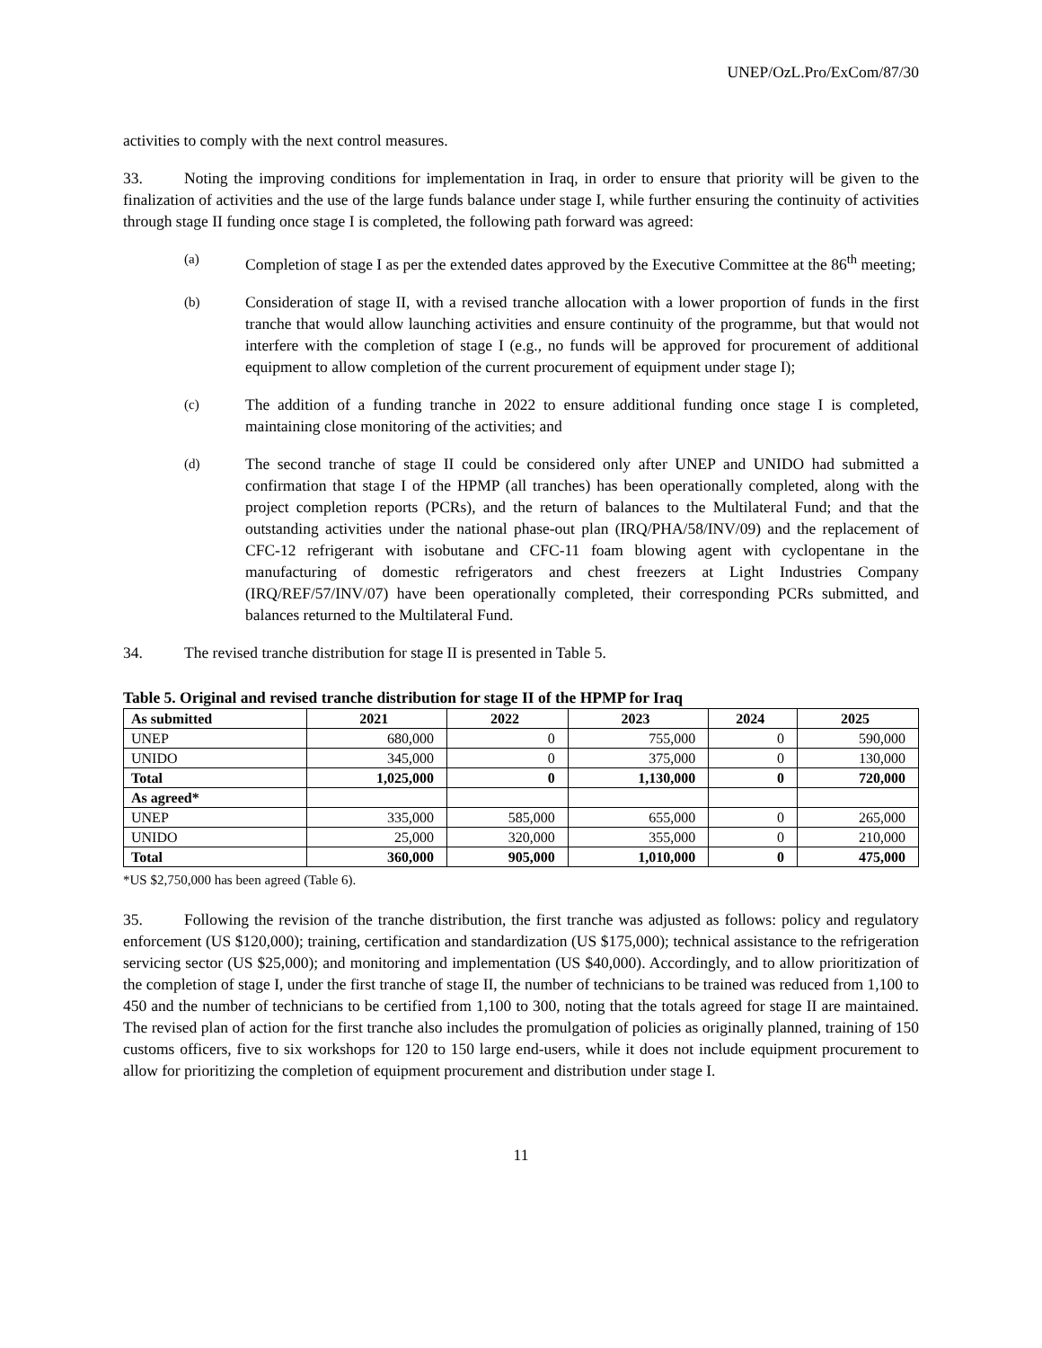UNEP/OzL.Pro/ExCom/87/30
activities to comply with the next control measures.
33. Noting the improving conditions for implementation in Iraq, in order to ensure that priority will be given to the finalization of activities and the use of the large funds balance under stage I, while further ensuring the continuity of activities through stage II funding once stage I is completed, the following path forward was agreed:
(a) Completion of stage I as per the extended dates approved by the Executive Committee at the 86<sup>th</sup> meeting;
(b) Consideration of stage II, with a revised tranche allocation with a lower proportion of funds in the first tranche that would allow launching activities and ensure continuity of the programme, but that would not interfere with the completion of stage I (e.g., no funds will be approved for procurement of additional equipment to allow completion of the current procurement of equipment under stage I);
(c) The addition of a funding tranche in 2022 to ensure additional funding once stage I is completed, maintaining close monitoring of the activities; and
(d) The second tranche of stage II could be considered only after UNEP and UNIDO had submitted a confirmation that stage I of the HPMP (all tranches) has been operationally completed, along with the project completion reports (PCRs), and the return of balances to the Multilateral Fund; and that the outstanding activities under the national phase-out plan (IRQ/PHA/58/INV/09) and the replacement of CFC-12 refrigerant with isobutane and CFC-11 foam blowing agent with cyclopentane in the manufacturing of domestic refrigerators and chest freezers at Light Industries Company (IRQ/REF/57/INV/07) have been operationally completed, their corresponding PCRs submitted, and balances returned to the Multilateral Fund.
34. The revised tranche distribution for stage II is presented in Table 5.
Table 5. Original and revised tranche distribution for stage II of the HPMP for Iraq
| As submitted | 2021 | 2022 | 2023 | 2024 | 2025 |
| --- | --- | --- | --- | --- | --- |
| UNEP | 680,000 | 0 | 755,000 | 0 | 590,000 |
| UNIDO | 345,000 | 0 | 375,000 | 0 | 130,000 |
| Total | 1,025,000 | 0 | 1,130,000 | 0 | 720,000 |
| As agreed* | | | | | |
| UNEP | 335,000 | 585,000 | 655,000 | 0 | 265,000 |
| UNIDO | 25,000 | 320,000 | 355,000 | 0 | 210,000 |
| Total | 360,000 | 905,000 | 1,010,000 | 0 | 475,000 |
*US $2,750,000 has been agreed (Table 6).
35. Following the revision of the tranche distribution, the first tranche was adjusted as follows: policy and regulatory enforcement (US $120,000); training, certification and standardization (US $175,000); technical assistance to the refrigeration servicing sector (US $25,000); and monitoring and implementation (US $40,000). Accordingly, and to allow prioritization of the completion of stage I, under the first tranche of stage II, the number of technicians to be trained was reduced from 1,100 to 450 and the number of technicians to be certified from 1,100 to 300, noting that the totals agreed for stage II are maintained. The revised plan of action for the first tranche also includes the promulgation of policies as originally planned, training of 150 customs officers, five to six workshops for 120 to 150 large end-users, while it does not include equipment procurement to allow for prioritizing the completion of equipment procurement and distribution under stage I.
11